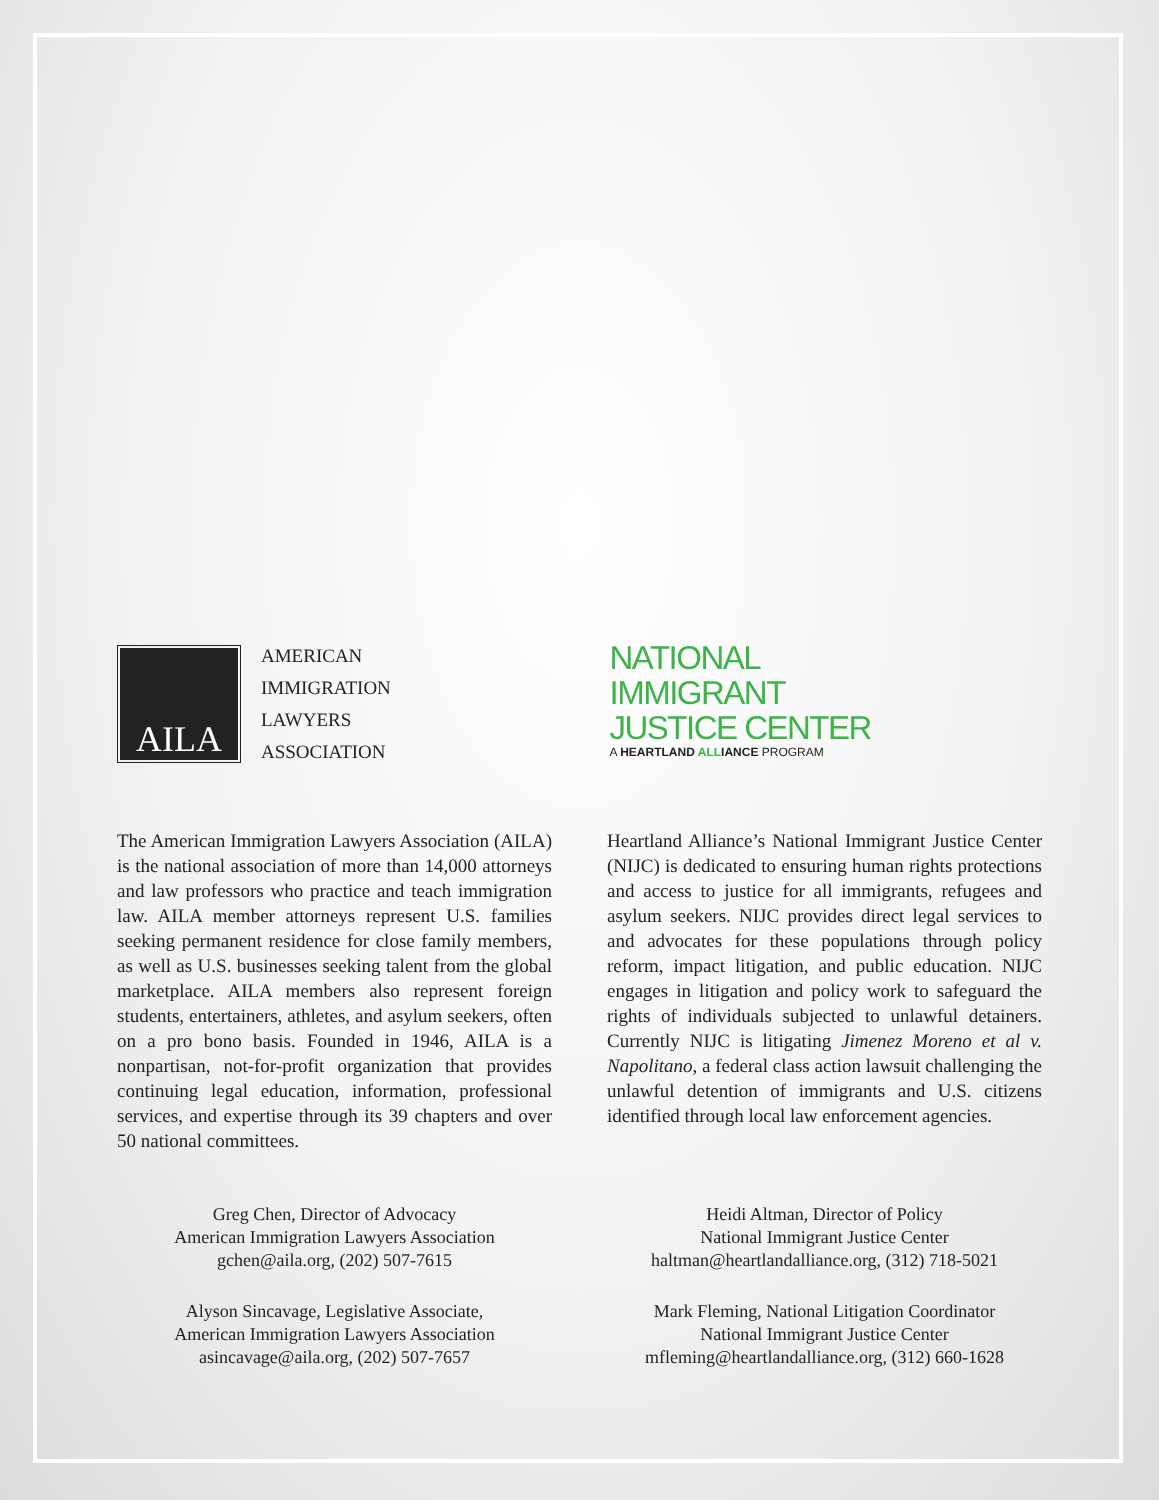AILA
AMERICAN
IMMIGRATION
LAWYERS
ASSOCIATION
NATIONAL
IMMIGRANT
JUSTICE CENTER
A HEARTLAND ALLIANCE PROGRAM
The American Immigration Lawyers Association (AILA) is the national association of more than 14,000 attorneys and law professors who practice and teach immigration law. AILA member attorneys represent U.S. families seeking permanent residence for close family members, as well as U.S. businesses seeking talent from the global marketplace. AILA members also represent foreign students, entertainers, athletes, and asylum seekers, often on a pro bono basis. Founded in 1946, AILA is a nonpartisan, not-for-profit organization that provides continuing legal education, information, professional services, and expertise through its 39 chapters and over 50 national committees.
Heartland Alliance’s National Immigrant Justice Center (NIJC) is dedicated to ensuring human rights protections and access to justice for all immigrants, refugees and asylum seekers. NIJC provides direct legal services to and advocates for these populations through policy reform, impact litigation, and public education. NIJC engages in litigation and policy work to safeguard the rights of individuals subjected to unlawful detainers. Currently NIJC is litigating Jimenez Moreno et al v. Napolitano, a federal class action lawsuit challenging the unlawful detention of immigrants and U.S. citizens identified through local law enforcement agencies.
Greg Chen, Director of Advocacy
American Immigration Lawyers Association
gchen@aila.org, (202) 507-7615
Alyson Sincavage, Legislative Associate,
American Immigration Lawyers Association
asincavage@aila.org, (202) 507-7657
Heidi Altman, Director of Policy
National Immigrant Justice Center
haltman@heartlandalliance.org, (312) 718-5021
Mark Fleming, National Litigation Coordinator
National Immigrant Justice Center
mfleming@heartlandalliance.org, (312) 660-1628